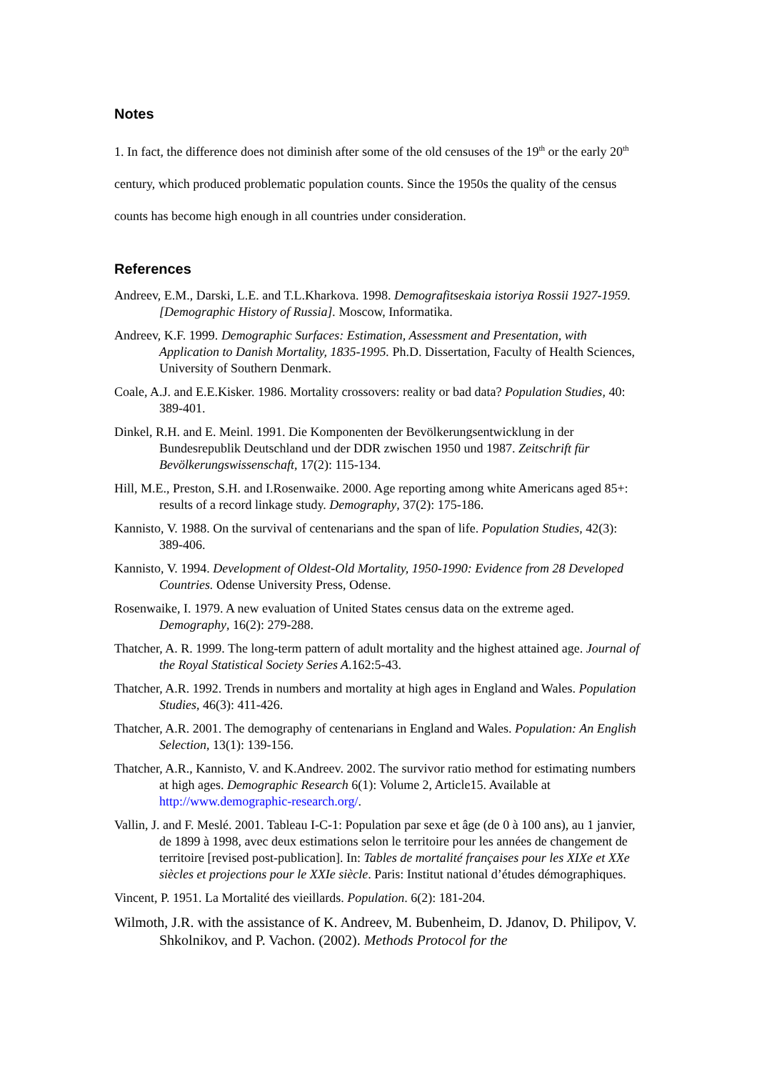Notes
1. In fact, the difference does not diminish after some of the old censuses of the 19<sup>th</sup> or the early 20<sup>th</sup> century, which produced problematic population counts. Since the 1950s the quality of the census counts has become high enough in all countries under consideration.
References
Andreev, E.M., Darski, L.E. and T.L.Kharkova. 1998. Demografitseskaia istoriya Rossii 1927-1959. [Demographic History of Russia]. Moscow, Informatika.
Andreev, K.F. 1999. Demographic Surfaces: Estimation, Assessment and Presentation, with Application to Danish Mortality, 1835-1995. Ph.D. Dissertation, Faculty of Health Sciences, University of Southern Denmark.
Coale, A.J. and E.E.Kisker. 1986. Mortality crossovers: reality or bad data? Population Studies, 40: 389-401.
Dinkel, R.H. and E. Meinl. 1991. Die Komponenten der Bevölkerungsentwicklung in der Bundesrepublik Deutschland und der DDR zwischen 1950 und 1987. Zeitschrift für Bevölkerungswissenschaft, 17(2): 115-134.
Hill, M.E., Preston, S.H. and I.Rosenwaike. 2000. Age reporting among white Americans aged 85+: results of a record linkage study. Demography, 37(2): 175-186.
Kannisto, V. 1988. On the survival of centenarians and the span of life. Population Studies, 42(3): 389-406.
Kannisto, V. 1994. Development of Oldest-Old Mortality, 1950-1990: Evidence from 28 Developed Countries. Odense University Press, Odense.
Rosenwaike, I. 1979. A new evaluation of United States census data on the extreme aged. Demography, 16(2): 279-288.
Thatcher, A. R. 1999. The long-term pattern of adult mortality and the highest attained age. Journal of the Royal Statistical Society Series A.162:5-43.
Thatcher, A.R. 1992. Trends in numbers and mortality at high ages in England and Wales. Population Studies, 46(3): 411-426.
Thatcher, A.R. 2001. The demography of centenarians in England and Wales. Population: An English Selection, 13(1): 139-156.
Thatcher, A.R., Kannisto, V. and K.Andreev. 2002. The survivor ratio method for estimating numbers at high ages. Demographic Research 6(1): Volume 2, Article15. Available at http://www.demographic-research.org/.
Vallin, J. and F. Meslé. 2001. Tableau I-C-1: Population par sexe et âge (de 0 à 100 ans), au 1 janvier, de 1899 à 1998, avec deux estimations selon le territoire pour les années de changement de territoire [revised post-publication]. In: Tables de mortalité françaises pour les XIXe et XXe siècles et projections pour le XXIe siècle. Paris: Institut national d’études démographiques.
Vincent, P. 1951. La Mortalité des vieillards. Population. 6(2): 181-204.
Wilmoth, J.R. with the assistance of K. Andreev, M. Bubenheim, D. Jdanov, D. Philipov, V. Shkolnikov, and P. Vachon. (2002). Methods Protocol for the